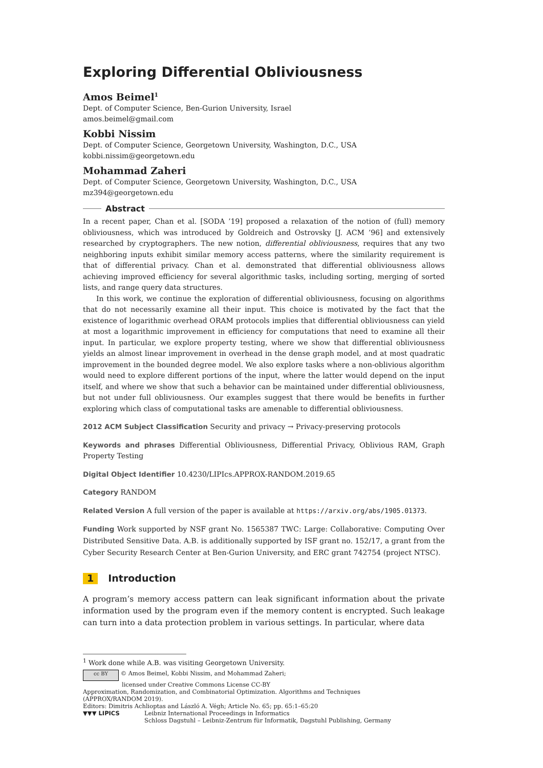Exploring Differential Obliviousness
Amos Beimel<sup>1</sup>
Dept. of Computer Science, Ben-Gurion University, Israel
amos.beimel@gmail.com
Kobbi Nissim
Dept. of Computer Science, Georgetown University, Washington, D.C., USA
kobbi.nissim@georgetown.edu
Mohammad Zaheri
Dept. of Computer Science, Georgetown University, Washington, D.C., USA
mz394@georgetown.edu
Abstract
In a recent paper, Chan et al. [SODA ’19] proposed a relaxation of the notion of (full) memory obliviousness, which was introduced by Goldreich and Ostrovsky [J. ACM ’96] and extensively researched by cryptographers. The new notion, differential obliviousness, requires that any two neighboring inputs exhibit similar memory access patterns, where the similarity requirement is that of differential privacy. Chan et al. demonstrated that differential obliviousness allows achieving improved efficiency for several algorithmic tasks, including sorting, merging of sorted lists, and range query data structures.
In this work, we continue the exploration of differential obliviousness, focusing on algorithms that do not necessarily examine all their input. This choice is motivated by the fact that the existence of logarithmic overhead ORAM protocols implies that differential obliviousness can yield at most a logarithmic improvement in efficiency for computations that need to examine all their input. In particular, we explore property testing, where we show that differential obliviousness yields an almost linear improvement in overhead in the dense graph model, and at most quadratic improvement in the bounded degree model. We also explore tasks where a non-oblivious algorithm would need to explore different portions of the input, where the latter would depend on the input itself, and where we show that such a behavior can be maintained under differential obliviousness, but not under full obliviousness. Our examples suggest that there would be benefits in further exploring which class of computational tasks are amenable to differential obliviousness.
2012 ACM Subject Classification Security and privacy → Privacy-preserving protocols
Keywords and phrases Differential Obliviousness, Differential Privacy, Oblivious RAM, Graph Property Testing
Digital Object Identifier 10.4230/LIPIcs.APPROX-RANDOM.2019.65
Category RANDOM
Related Version A full version of the paper is available at https://arxiv.org/abs/1905.01373.
Funding Work supported by NSF grant No. 1565387 TWC: Large: Collaborative: Computing Over Distributed Sensitive Data. A.B. is additionally supported by ISF grant no. 152/17, a grant from the Cyber Security Research Center at Ben-Gurion University, and ERC grant 742754 (project NTSC).
1 Introduction
A program’s memory access pattern can leak significant information about the private information used by the program even if the memory content is encrypted. Such leakage can turn into a data protection problem in various settings. In particular, where data
<sup>1</sup> Work done while A.B. was visiting Georgetown University.
cc BY © Amos Beimel, Kobbi Nissim, and Mohammad Zaheri;
licensed under Creative Commons License CC-BY
Approximation, Randomization, and Combinatorial Optimization. Algorithms and Techniques
(APPROX/RANDOM 2019).
Editors: Dimitris Achlioptas and László A. Végh; Article No. 65; pp. 65:1–65:20
▼▼▼ LIPICS Leibniz International Proceedings in Informatics
Schloss Dagstuhl – Leibniz-Zentrum für Informatik, Dagstuhl Publishing, Germany